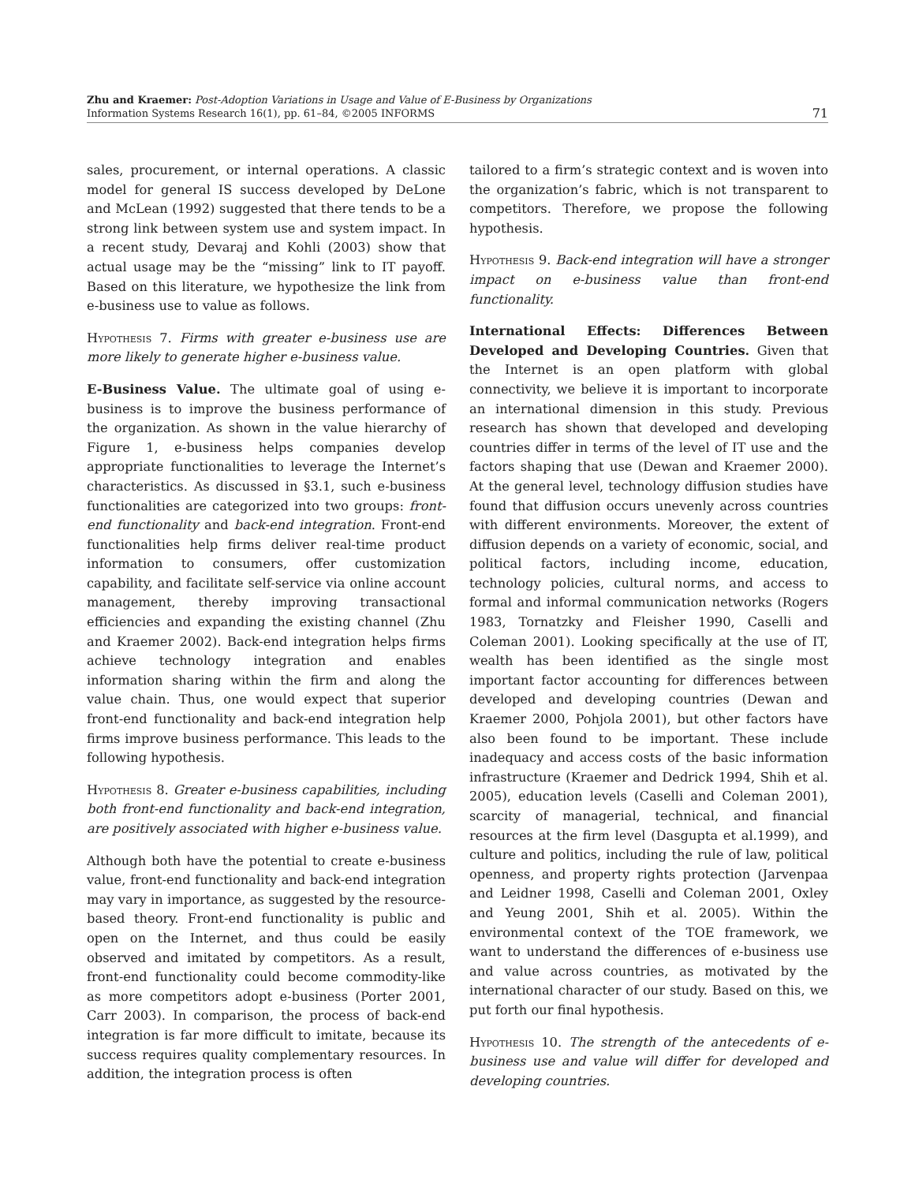Zhu and Kraemer: Post-Adoption Variations in Usage and Value of E-Business by Organizations
Information Systems Research 16(1), pp. 61–84, ©2005 INFORMS
71
sales, procurement, or internal operations. A classic model for general IS success developed by DeLone and McLean (1992) suggested that there tends to be a strong link between system use and system impact. In a recent study, Devaraj and Kohli (2003) show that actual usage may be the “missing” link to IT payoff. Based on this literature, we hypothesize the link from e-business use to value as follows.
Hypothesis 7. Firms with greater e-business use are more likely to generate higher e-business value.
E-Business Value. The ultimate goal of using e-business is to improve the business performance of the organization. As shown in the value hierarchy of Figure 1, e-business helps companies develop appropriate functionalities to leverage the Internet’s characteristics. As discussed in §3.1, such e-business functionalities are categorized into two groups: front-end functionality and back-end integration. Front-end functionalities help firms deliver real-time product information to consumers, offer customization capability, and facilitate self-service via online account management, thereby improving transactional efficiencies and expanding the existing channel (Zhu and Kraemer 2002). Back-end integration helps firms achieve technology integration and enables information sharing within the firm and along the value chain. Thus, one would expect that superior front-end functionality and back-end integration help firms improve business performance. This leads to the following hypothesis.
Hypothesis 8. Greater e-business capabilities, including both front-end functionality and back-end integration, are positively associated with higher e-business value.
Although both have the potential to create e-business value, front-end functionality and back-end integration may vary in importance, as suggested by the resource-based theory. Front-end functionality is public and open on the Internet, and thus could be easily observed and imitated by competitors. As a result, front-end functionality could become commodity-like as more competitors adopt e-business (Porter 2001, Carr 2003). In comparison, the process of back-end integration is far more difficult to imitate, because its success requires quality complementary resources. In addition, the integration process is often
tailored to a firm’s strategic context and is woven into the organization’s fabric, which is not transparent to competitors. Therefore, we propose the following hypothesis.
Hypothesis 9. Back-end integration will have a stronger impact on e-business value than front-end functionality.
International Effects: Differences Between Developed and Developing Countries. Given that the Internet is an open platform with global connectivity, we believe it is important to incorporate an international dimension in this study. Previous research has shown that developed and developing countries differ in terms of the level of IT use and the factors shaping that use (Dewan and Kraemer 2000). At the general level, technology diffusion studies have found that diffusion occurs unevenly across countries with different environments. Moreover, the extent of diffusion depends on a variety of economic, social, and political factors, including income, education, technology policies, cultural norms, and access to formal and informal communication networks (Rogers 1983, Tornatzky and Fleisher 1990, Caselli and Coleman 2001). Looking specifically at the use of IT, wealth has been identified as the single most important factor accounting for differences between developed and developing countries (Dewan and Kraemer 2000, Pohjola 2001), but other factors have also been found to be important. These include inadequacy and access costs of the basic information infrastructure (Kraemer and Dedrick 1994, Shih et al. 2005), education levels (Caselli and Coleman 2001), scarcity of managerial, technical, and financial resources at the firm level (Dasgupta et al.1999), and culture and politics, including the rule of law, political openness, and property rights protection (Jarvenpaa and Leidner 1998, Caselli and Coleman 2001, Oxley and Yeung 2001, Shih et al. 2005). Within the environmental context of the TOE framework, we want to understand the differences of e-business use and value across countries, as motivated by the international character of our study. Based on this, we put forth our final hypothesis.
Hypothesis 10. The strength of the antecedents of e-business use and value will differ for developed and developing countries.